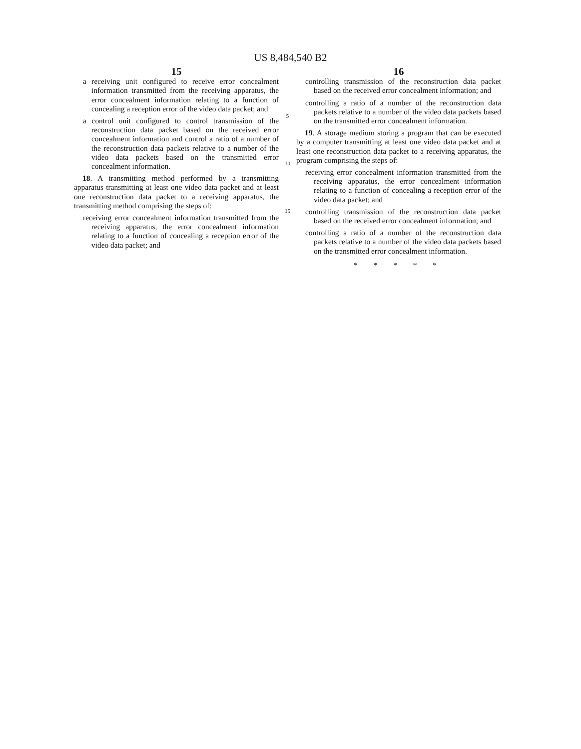US 8,484,540 B2
15
a receiving unit configured to receive error concealment information transmitted from the receiving apparatus, the error concealment information relating to a function of concealing a reception error of the video data packet; and
a control unit configured to control transmission of the reconstruction data packet based on the received error concealment information and control a ratio of a number of the reconstruction data packets relative to a number of the video data packets based on the transmitted error concealment information.
18. A transmitting method performed by a transmitting apparatus transmitting at least one video data packet and at least one reconstruction data packet to a receiving apparatus, the transmitting method comprising the steps of:
receiving error concealment information transmitted from the receiving apparatus, the error concealment information relating to a function of concealing a reception error of the video data packet; and
5
10
15
16
controlling transmission of the reconstruction data packet based on the received error concealment information; and
controlling a ratio of a number of the reconstruction data packets relative to a number of the video data packets based on the transmitted error concealment information.
19. A storage medium storing a program that can be executed by a computer transmitting at least one video data packet and at least one reconstruction data packet to a receiving apparatus, the program comprising the steps of:
receiving error concealment information transmitted from the receiving apparatus, the error concealment information relating to a function of concealing a reception error of the video data packet; and
controlling transmission of the reconstruction data packet based on the received error concealment information; and
controlling a ratio of a number of the reconstruction data packets relative to a number of the video data packets based on the transmitted error concealment information.
* * * * *